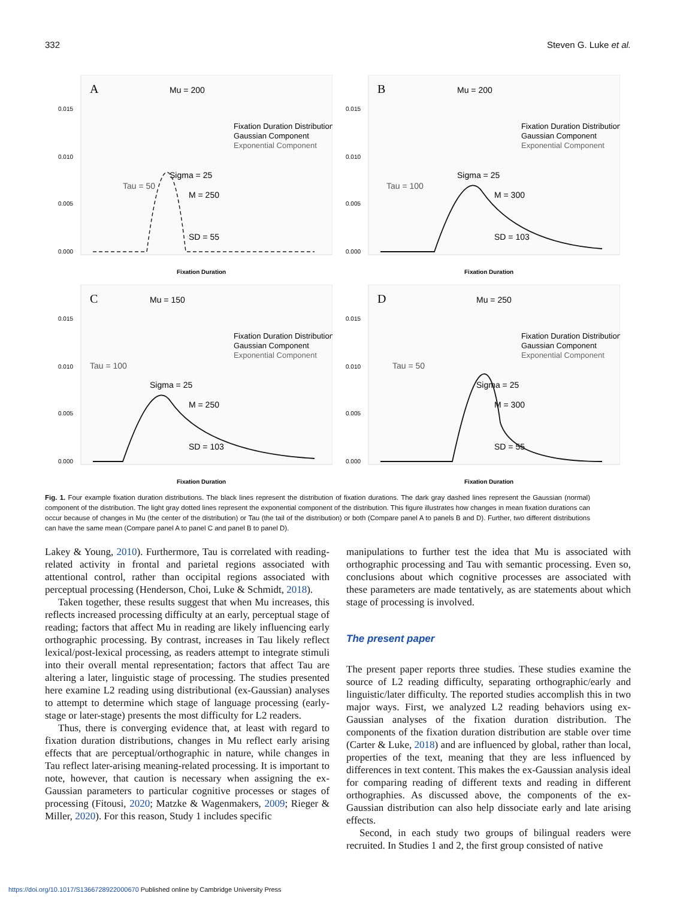332 Steven G. Luke et al.
A
Mu = 200
Fixation Duration Distribution
Gaussian Component
Exponential Component
Tau = 50
Sigma = 25
M = 250
SD = 55
0.015
0.010
0.005
0.000
Fixation Duration
B
Mu = 200
Fixation Duration Distribution
Gaussian Component
Exponential Component
Tau = 100
Sigma = 25
M = 300
SD = 103
0.015
0.010
0.005
0.000
Fixation Duration
C
Mu = 150
Fixation Duration Distribution
Gaussian Component
Exponential Component
Tau = 100
Sigma = 25
M = 250
SD = 103
0.015
0.010
0.005
0.000
Fixation Duration
D
Mu = 250
Fixation Duration Distribution
Gaussian Component
Exponential Component
Tau = 50
Sigma = 25
M = 300
SD = 55
0.015
0.010
0.005
0.000
Fixation Duration
Fig. 1. Four example fixation duration distributions. The black lines represent the distribution of fixation durations. The dark gray dashed lines represent the Gaussian (normal) component of the distribution. The light gray dotted lines represent the exponential component of the distribution. This figure illustrates how changes in mean fixation durations can occur because of changes in Mu (the center of the distribution) or Tau (the tail of the distribution) or both (Compare panel A to panels B and D). Further, two different distributions can have the same mean (Compare panel A to panel C and panel B to panel D).
Lakey & Young, 2010). Furthermore, Tau is correlated with reading-related activity in frontal and parietal regions associated with attentional control, rather than occipital regions associated with perceptual processing (Henderson, Choi, Luke & Schmidt, 2018).
Taken together, these results suggest that when Mu increases, this reflects increased processing difficulty at an early, perceptual stage of reading; factors that affect Mu in reading are likely influencing early orthographic processing. By contrast, increases in Tau likely reflect lexical/post-lexical processing, as readers attempt to integrate stimuli into their overall mental representation; factors that affect Tau are altering a later, linguistic stage of processing. The studies presented here examine L2 reading using distributional (ex-Gaussian) analyses to attempt to determine which stage of language processing (early-stage or later-stage) presents the most difficulty for L2 readers.
Thus, there is converging evidence that, at least with regard to fixation duration distributions, changes in Mu reflect early arising effects that are perceptual/orthographic in nature, while changes in Tau reflect later-arising meaning-related processing. It is important to note, however, that caution is necessary when assigning the ex-Gaussian parameters to particular cognitive processes or stages of processing (Fitousi, 2020; Matzke & Wagenmakers, 2009; Rieger & Miller, 2020). For this reason, Study 1 includes specific
manipulations to further test the idea that Mu is associated with orthographic processing and Tau with semantic processing. Even so, conclusions about which cognitive processes are associated with these parameters are made tentatively, as are statements about which stage of processing is involved.
The present paper
The present paper reports three studies. These studies examine the source of L2 reading difficulty, separating orthographic/early and linguistic/later difficulty. The reported studies accomplish this in two major ways. First, we analyzed L2 reading behaviors using ex-Gaussian analyses of the fixation duration distribution. The components of the fixation duration distribution are stable over time (Carter & Luke, 2018) and are influenced by global, rather than local, properties of the text, meaning that they are less influenced by differences in text content. This makes the ex-Gaussian analysis ideal for comparing reading of different texts and reading in different orthographies. As discussed above, the components of the ex-Gaussian distribution can also help dissociate early and late arising effects.
Second, in each study two groups of bilingual readers were recruited. In Studies 1 and 2, the first group consisted of native
https://doi.org/10.1017/S1366728922000670 Published online by Cambridge University Press